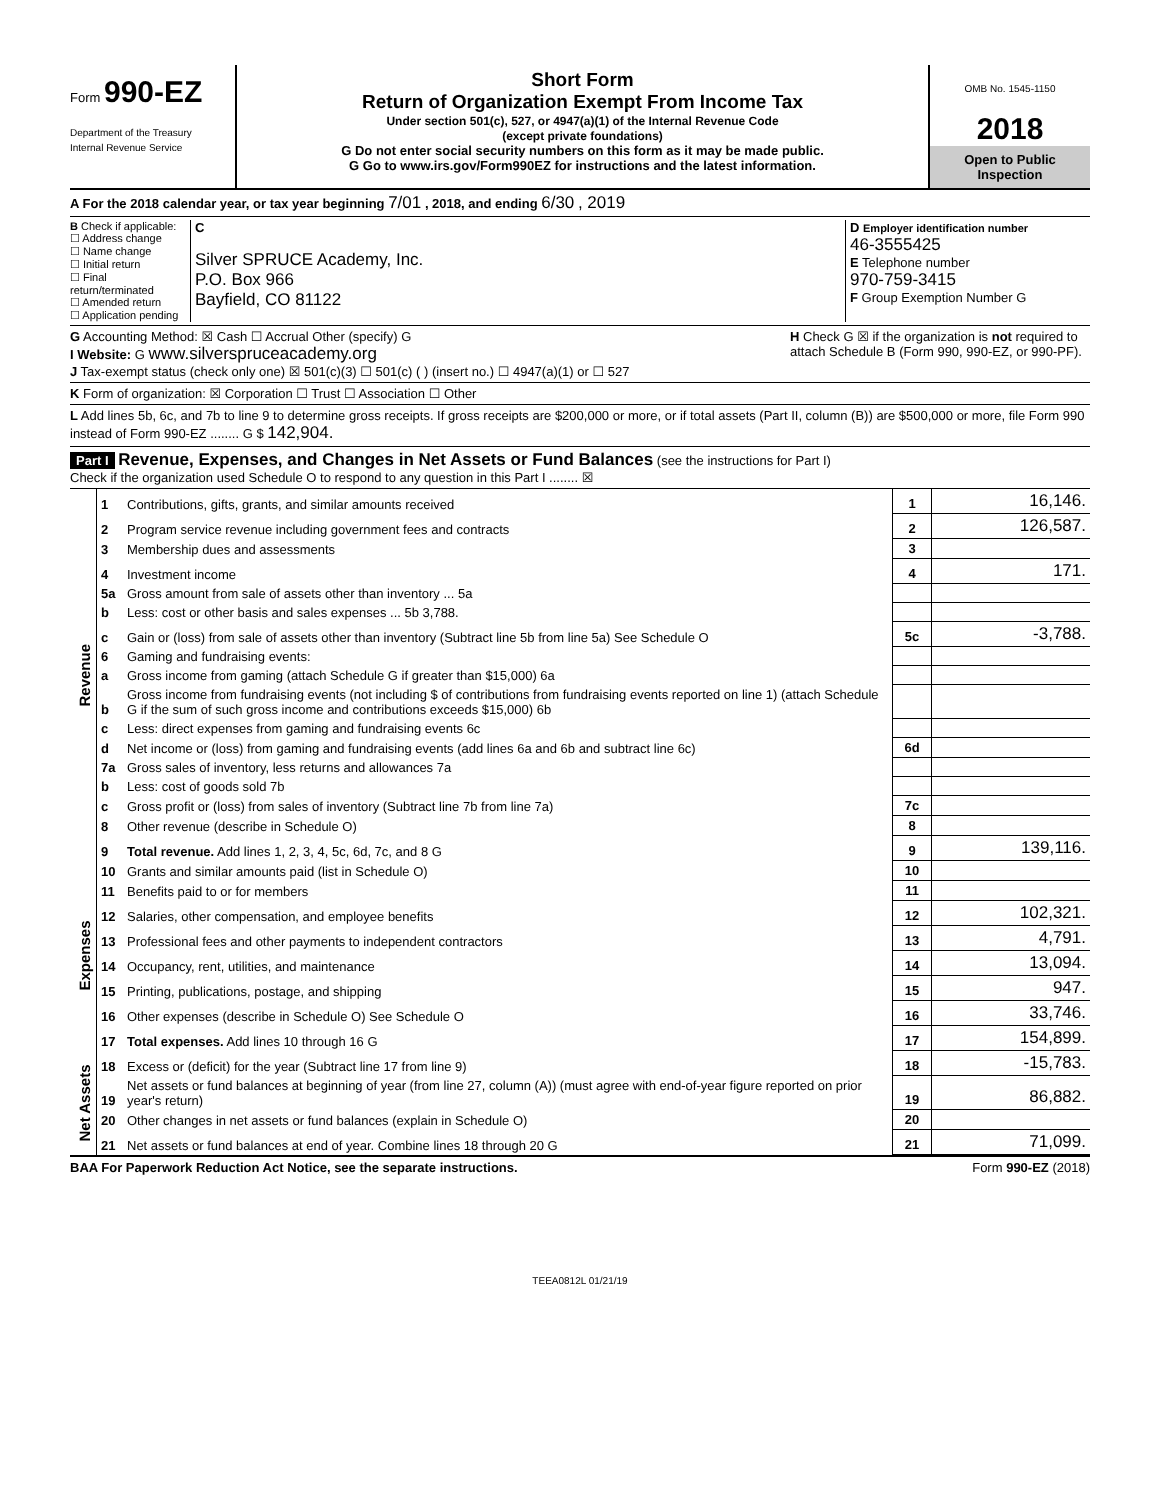Form 990-EZ
Department of the Treasury
Internal Revenue Service
Short Form
Return of Organization Exempt From Income Tax
Under section 501(c), 527, or 4947(a)(1) of the Internal Revenue Code
(except private foundations)
G Do not enter social security numbers on this form as it may be made public.
G Go to www.irs.gov/Form990EZ for instructions and the latest information.
OMB No. 1545-1150
2018
Open to Public Inspection
A For the 2018 calendar year, or tax year beginning 7/01 , 2018, and ending 6/30 , 2019
B Check if applicable:
☐ Address change
☐ Name change
☐ Initial return
☐ Final return/terminated
☐ Amended return
☐ Application pending
C
Silver SPRUCE Academy, Inc.
P.O. Box 966
Bayfield, CO 81122
D Employer identification number
46-3555425
E Telephone number
970-759-3415
F Group Exemption Number G
G Accounting Method: ☒ Cash ☐ Accrual Other (specify) G
I Website: G www.silverspruceacademy.org
J Tax-exempt status (check only one) ☒ 501(c)(3) ☐ 501(c) ( ) (insert no.) ☐ 4947(a)(1) or ☐ 527
H Check G ☒ if the organization is not required to attach Schedule B (Form 990, 990-EZ, or 990-PF).
K Form of organization: ☒ Corporation ☐ Trust ☐ Association ☐ Other
L Add lines 5b, 6c, and 7b to line 9 to determine gross receipts. If gross receipts are $200,000 or more, or if total assets (Part II, column (B)) are $500,000 or more, file Form 990 instead of Form 990-EZ ........ G $ 142,904.
Part I Revenue, Expenses, and Changes in Net Assets or Fund Balances (see the instructions for Part I)
Check if the organization used Schedule O to respond to any question in this Part I ........ ☒
| Revenue | 1 | Contributions, gifts, grants, and similar amounts received | 1 | 16,146. |
| | 2 | Program service revenue including government fees and contracts | 2 | 126,587. |
| | 3 | Membership dues and assessments | 3 | |
| | 4 | Investment income | 4 | 171. |
| | 5a | Gross amount from sale of assets other than inventory ... 5a | | |
| | b | Less: cost or other basis and sales expenses ... 5b 3,788. | | |
| | c | Gain or (loss) from sale of assets other than inventory (Subtract line 5b from line 5a) See Schedule O | 5c | -3,788. |
| | 6 | Gaming and fundraising events: | | |
| | a | Gross income from gaming (attach Schedule G if greater than $15,000) 6a | | |
| | b | Gross income from fundraising events (not including $ of contributions from fundraising events reported on line 1) (attach Schedule G if the sum of such gross income and contributions exceeds $15,000) 6b | | |
| | c | Less: direct expenses from gaming and fundraising events 6c | | |
| | d | Net income or (loss) from gaming and fundraising events (add lines 6a and 6b and subtract line 6c) | 6d | |
| | 7a | Gross sales of inventory, less returns and allowances 7a | | |
| | b | Less: cost of goods sold 7b | | |
| | c | Gross profit or (loss) from sales of inventory (Subtract line 7b from line 7a) | 7c | |
| | 8 | Other revenue (describe in Schedule O) | 8 | |
| | 9 | Total revenue. Add lines 1, 2, 3, 4, 5c, 6d, 7c, and 8 G | 9 | 139,116. |
| Expenses | 10 | Grants and similar amounts paid (list in Schedule O) | 10 | |
| | 11 | Benefits paid to or for members | 11 | |
| | 12 | Salaries, other compensation, and employee benefits | 12 | 102,321. |
| | 13 | Professional fees and other payments to independent contractors | 13 | 4,791. |
| | 14 | Occupancy, rent, utilities, and maintenance | 14 | 13,094. |
| | 15 | Printing, publications, postage, and shipping | 15 | 947. |
| | 16 | Other expenses (describe in Schedule O) See Schedule O | 16 | 33,746. |
| | 17 | Total expenses. Add lines 10 through 16 G | 17 | 154,899. |
| Net Assets | 18 | Excess or (deficit) for the year (Subtract line 17 from line 9) | 18 | -15,783. |
| | 19 | Net assets or fund balances at beginning of year (from line 27, column (A)) (must agree with end-of-year figure reported on prior year's return) | 19 | 86,882. |
| | 20 | Other changes in net assets or fund balances (explain in Schedule O) | 20 | |
| | 21 | Net assets or fund balances at end of year. Combine lines 18 through 20 G | 21 | 71,099. |
BAA For Paperwork Reduction Act Notice, see the separate instructions. Form 990-EZ (2018)
TEEA0812L 01/21/19